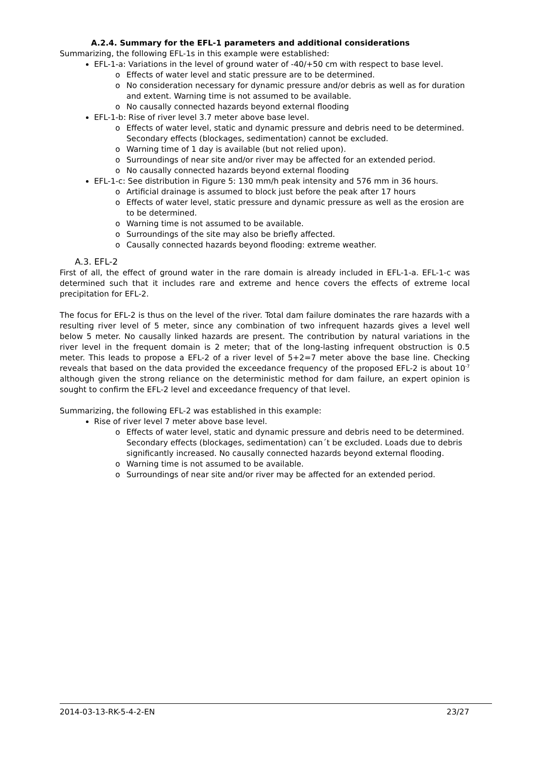A.2.4. Summary for the EFL-1 parameters and additional considerations
Summarizing, the following EFL-1s in this example were established:
EFL-1-a: Variations in the level of ground water of -40/+50 cm with respect to base level.
o Effects of water level and static pressure are to be determined.
o No consideration necessary for dynamic pressure and/or debris as well as for duration and extent. Warning time is not assumed to be available.
o No causally connected hazards beyond external flooding
EFL-1-b: Rise of river level 3.7 meter above base level.
o Effects of water level, static and dynamic pressure and debris need to be determined. Secondary effects (blockages, sedimentation) cannot be excluded.
o Warning time of 1 day is available (but not relied upon).
o Surroundings of near site and/or river may be affected for an extended period.
o No causally connected hazards beyond external flooding
EFL-1-c: See distribution in Figure 5: 130 mm/h peak intensity and 576 mm in 36 hours.
o Artificial drainage is assumed to block just before the peak after 17 hours
o Effects of water level, static pressure and dynamic pressure as well as the erosion are to be determined.
o Warning time is not assumed to be available.
o Surroundings of the site may also be briefly affected.
o Causally connected hazards beyond flooding: extreme weather.
A.3. EFL-2
First of all, the effect of ground water in the rare domain is already included in EFL-1-a. EFL-1-c was determined such that it includes rare and extreme and hence covers the effects of extreme local precipitation for EFL-2.
The focus for EFL-2 is thus on the level of the river. Total dam failure dominates the rare hazards with a resulting river level of 5 meter, since any combination of two infrequent hazards gives a level well below 5 meter. No causally linked hazards are present. The contribution by natural variations in the river level in the frequent domain is 2 meter; that of the long-lasting infrequent obstruction is 0.5 meter. This leads to propose a EFL-2 of a river level of 5+2=7 meter above the base line. Checking reveals that based on the data provided the exceedance frequency of the proposed EFL-2 is about 10<sup>-7</sup> although given the strong reliance on the deterministic method for dam failure, an expert opinion is sought to confirm the EFL-2 level and exceedance frequency of that level.
Summarizing, the following EFL-2 was established in this example:
Rise of river level 7 meter above base level.
o Effects of water level, static and dynamic pressure and debris need to be determined. Secondary effects (blockages, sedimentation) can´t be excluded. Loads due to debris significantly increased. No causally connected hazards beyond external flooding.
o Warning time is not assumed to be available.
o Surroundings of near site and/or river may be affected for an extended period.
2014-03-13-RK-5-4-2-EN 23/27